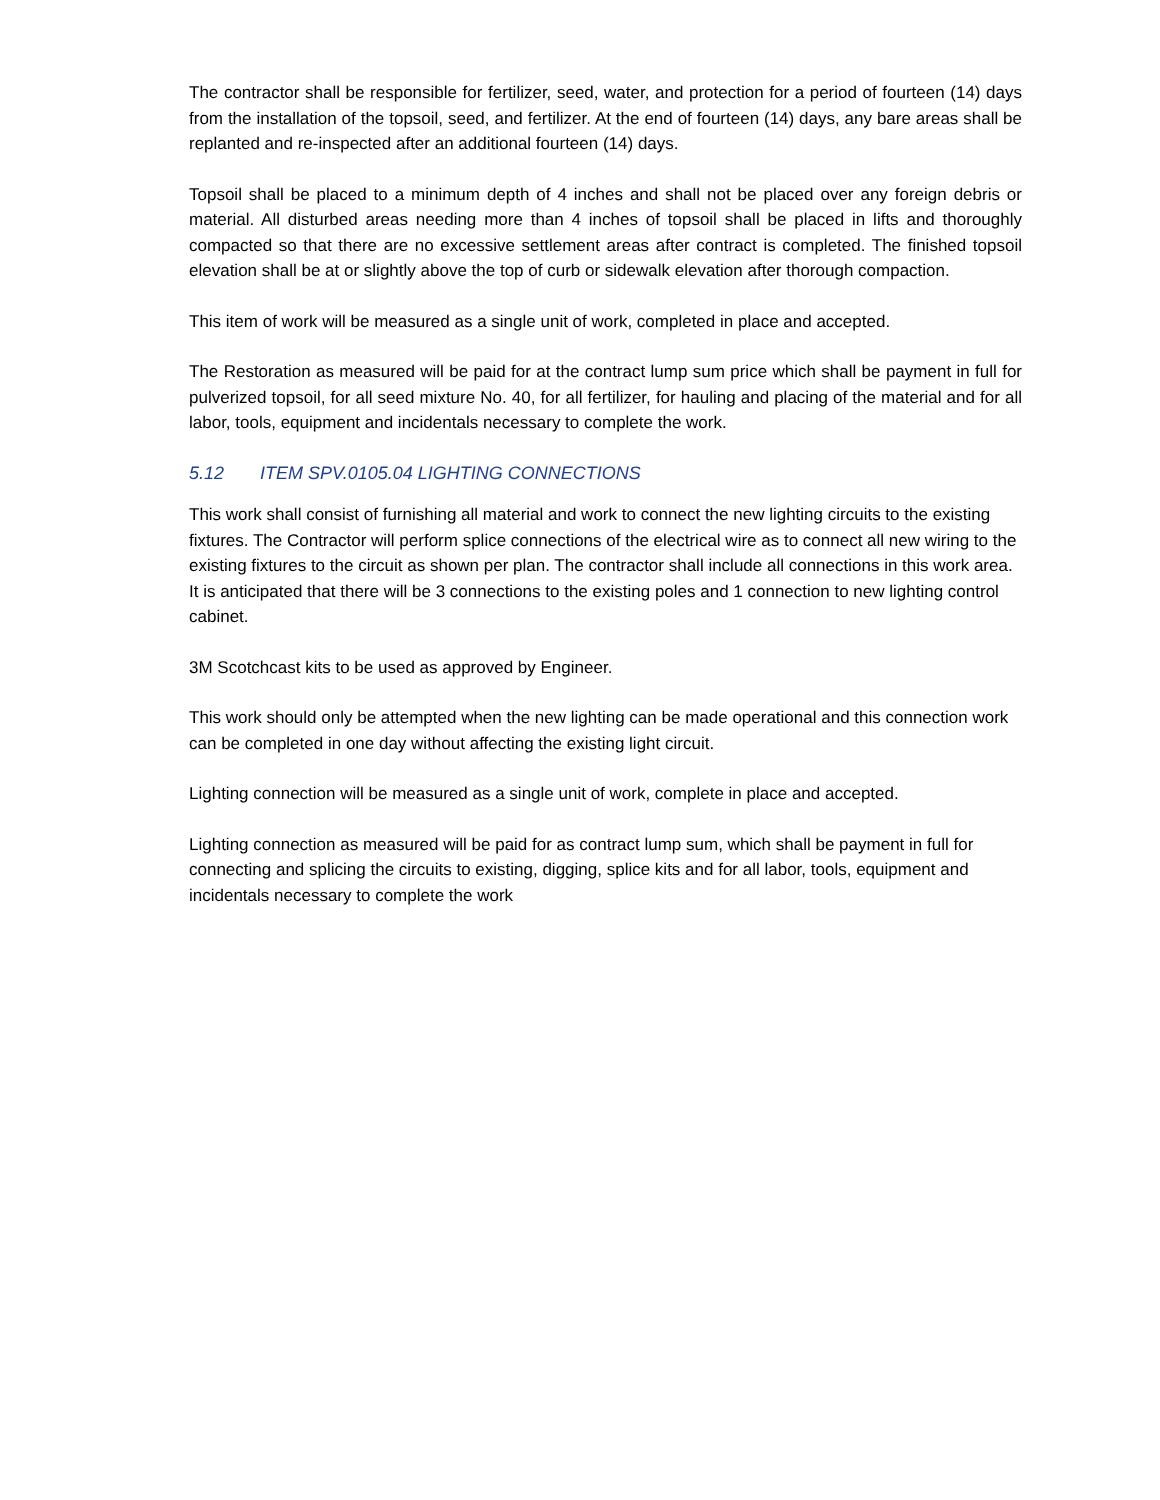The contractor shall be responsible for fertilizer, seed, water, and protection for a period of fourteen (14) days from the installation of the topsoil, seed, and fertilizer. At the end of fourteen (14) days, any bare areas shall be replanted and re-inspected after an additional fourteen (14) days.
Topsoil shall be placed to a minimum depth of 4 inches and shall not be placed over any foreign debris or material. All disturbed areas needing more than 4 inches of topsoil shall be placed in lifts and thoroughly compacted so that there are no excessive settlement areas after contract is completed. The finished topsoil elevation shall be at or slightly above the top of curb or sidewalk elevation after thorough compaction.
This item of work will be measured as a single unit of work, completed in place and accepted.
The Restoration as measured will be paid for at the contract lump sum price which shall be payment in full for pulverized topsoil, for all seed mixture No. 40, for all fertilizer, for hauling and placing of the material and for all labor, tools, equipment and incidentals necessary to complete the work.
5.12 ITEM SPV.0105.04 LIGHTING CONNECTIONS
This work shall consist of furnishing all material and work to connect the new lighting circuits to the existing fixtures. The Contractor will perform splice connections of the electrical wire as to connect all new wiring to the existing fixtures to the circuit as shown per plan. The contractor shall include all connections in this work area. It is anticipated that there will be 3 connections to the existing poles and 1 connection to new lighting control cabinet.
3M Scotchcast kits to be used as approved by Engineer.
This work should only be attempted when the new lighting can be made operational and this connection work can be completed in one day without affecting the existing light circuit.
Lighting connection will be measured as a single unit of work, complete in place and accepted.
Lighting connection as measured will be paid for as contract lump sum, which shall be payment in full for connecting and splicing the circuits to existing, digging, splice kits and for all labor, tools, equipment and incidentals necessary to complete the work